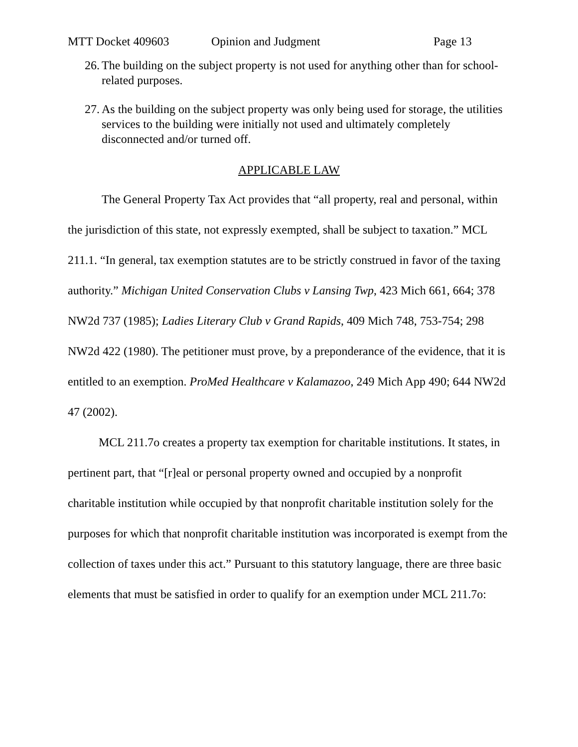MTT Docket 409603 Opinion and Judgment Page 13
26. The building on the subject property is not used for anything other than for school-related purposes.
27. As the building on the subject property was only being used for storage, the utilities services to the building were initially not used and ultimately completely disconnected and/or turned off.
APPLICABLE LAW
The General Property Tax Act provides that “all property, real and personal, within the jurisdiction of this state, not expressly exempted, shall be subject to taxation.” MCL 211.1. “In general, tax exemption statutes are to be strictly construed in favor of the taxing authority.” Michigan United Conservation Clubs v Lansing Twp, 423 Mich 661, 664; 378 NW2d 737 (1985); Ladies Literary Club v Grand Rapids, 409 Mich 748, 753-754; 298 NW2d 422 (1980). The petitioner must prove, by a preponderance of the evidence, that it is entitled to an exemption. ProMed Healthcare v Kalamazoo, 249 Mich App 490; 644 NW2d 47 (2002).
MCL 211.7o creates a property tax exemption for charitable institutions. It states, in pertinent part, that “[r]eal or personal property owned and occupied by a nonprofit charitable institution while occupied by that nonprofit charitable institution solely for the purposes for which that nonprofit charitable institution was incorporated is exempt from the collection of taxes under this act.” Pursuant to this statutory language, there are three basic elements that must be satisfied in order to qualify for an exemption under MCL 211.7o: